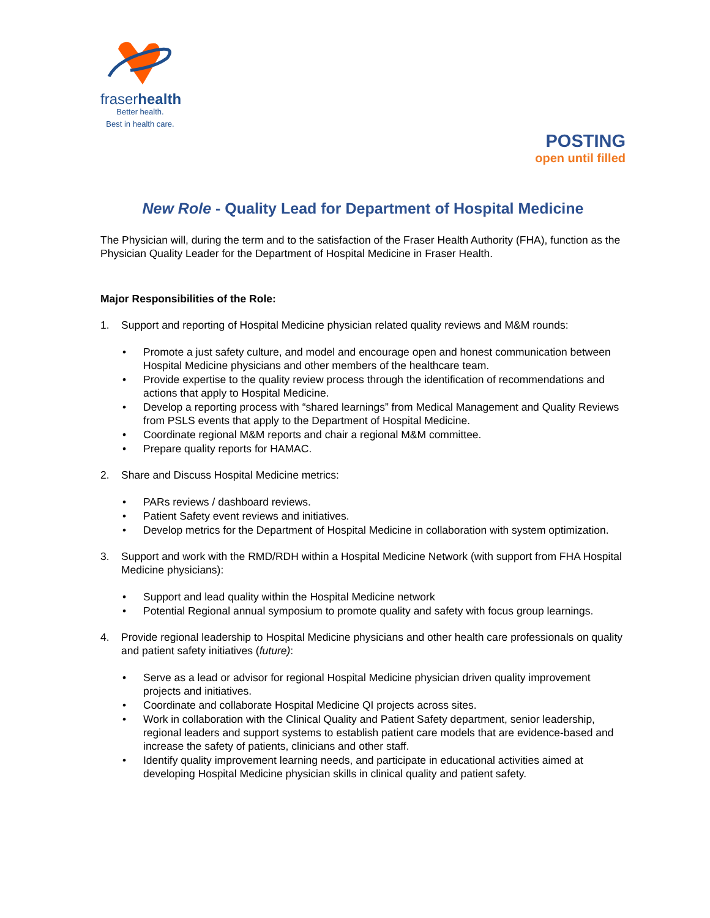fraserhealth
Better health.
Best in health care.
POSTING
open until filled
New Role - Quality Lead for Department of Hospital Medicine
The Physician will, during the term and to the satisfaction of the Fraser Health Authority (FHA), function as the Physician Quality Leader for the Department of Hospital Medicine in Fraser Health.
Major Responsibilities of the Role:
1. Support and reporting of Hospital Medicine physician related quality reviews and M&M rounds:
• Promote a just safety culture, and model and encourage open and honest communication between Hospital Medicine physicians and other members of the healthcare team.
• Provide expertise to the quality review process through the identification of recommendations and actions that apply to Hospital Medicine.
• Develop a reporting process with “shared learnings” from Medical Management and Quality Reviews from PSLS events that apply to the Department of Hospital Medicine.
• Coordinate regional M&M reports and chair a regional M&M committee.
• Prepare quality reports for HAMAC.
2. Share and Discuss Hospital Medicine metrics:
• PARs reviews / dashboard reviews.
• Patient Safety event reviews and initiatives.
• Develop metrics for the Department of Hospital Medicine in collaboration with system optimization.
3. Support and work with the RMD/RDH within a Hospital Medicine Network (with support from FHA Hospital Medicine physicians):
• Support and lead quality within the Hospital Medicine network
• Potential Regional annual symposium to promote quality and safety with focus group learnings.
4. Provide regional leadership to Hospital Medicine physicians and other health care professionals on quality and patient safety initiatives (future):
• Serve as a lead or advisor for regional Hospital Medicine physician driven quality improvement projects and initiatives.
• Coordinate and collaborate Hospital Medicine QI projects across sites.
• Work in collaboration with the Clinical Quality and Patient Safety department, senior leadership, regional leaders and support systems to establish patient care models that are evidence-based and increase the safety of patients, clinicians and other staff.
• Identify quality improvement learning needs, and participate in educational activities aimed at developing Hospital Medicine physician skills in clinical quality and patient safety.